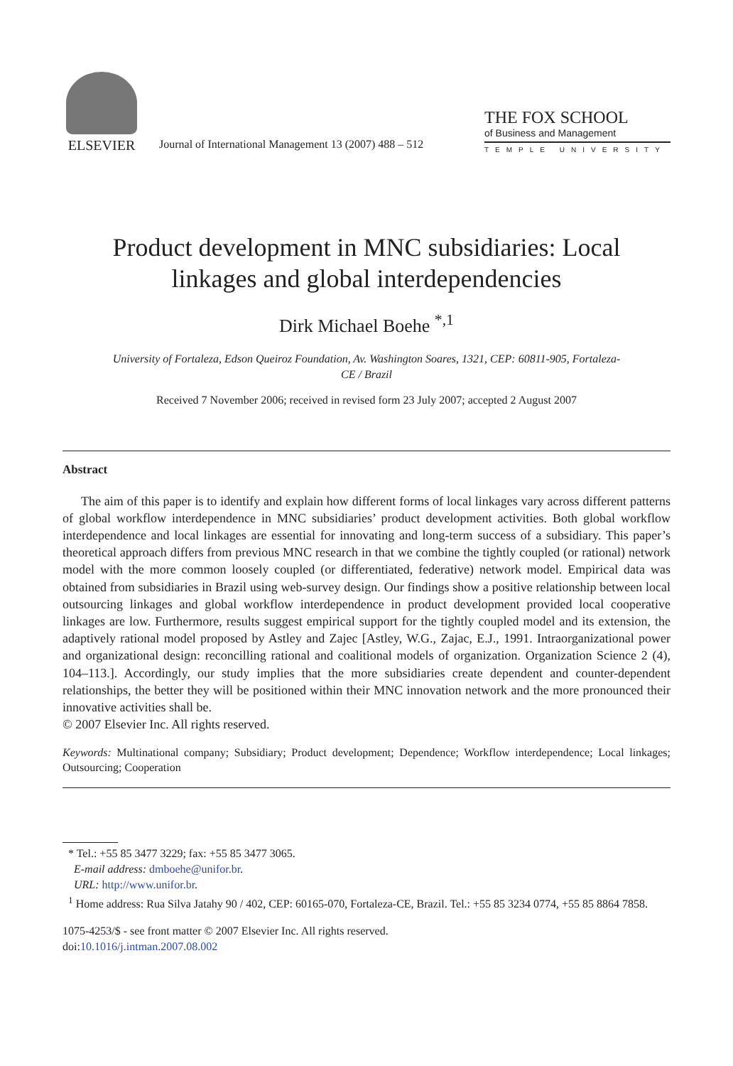ELSEVIER
Journal of International Management 13 (2007) 488 – 512
THE FOX SCHOOL
of Business and Management
TEMPLE UNIVERSITY
Product development in MNC subsidiaries: Local linkages and global interdependencies
Dirk Michael Boehe <sup>*,1</sup>
University of Fortaleza, Edson Queiroz Foundation, Av. Washington Soares, 1321, CEP: 60811-905, Fortaleza-CE / Brazil
Received 7 November 2006; received in revised form 23 July 2007; accepted 2 August 2007
Abstract
The aim of this paper is to identify and explain how different forms of local linkages vary across different patterns of global workflow interdependence in MNC subsidiaries’ product development activities. Both global workflow interdependence and local linkages are essential for innovating and long-term success of a subsidiary. This paper’s theoretical approach differs from previous MNC research in that we combine the tightly coupled (or rational) network model with the more common loosely coupled (or differentiated, federative) network model. Empirical data was obtained from subsidiaries in Brazil using web-survey design. Our findings show a positive relationship between local outsourcing linkages and global workflow interdependence in product development provided local cooperative linkages are low. Furthermore, results suggest empirical support for the tightly coupled model and its extension, the adaptively rational model proposed by Astley and Zajec [Astley, W.G., Zajac, E.J., 1991. Intraorganizational power and organizational design: reconcilling rational and coalitional models of organization. Organization Science 2 (4), 104–113.]. Accordingly, our study implies that the more subsidiaries create dependent and counter-dependent relationships, the better they will be positioned within their MNC innovation network and the more pronounced their innovative activities shall be.
© 2007 Elsevier Inc. All rights reserved.
Keywords: Multinational company; Subsidiary; Product development; Dependence; Workflow interdependence; Local linkages; Outsourcing; Cooperation
* Tel.: +55 85 3477 3229; fax: +55 85 3477 3065.
E-mail address: dmboehe@unifor.br.
URL: http://www.unifor.br.
<sup>1</sup> Home address: Rua Silva Jatahy 90 / 402, CEP: 60165-070, Fortaleza-CE, Brazil. Tel.: +55 85 3234 0774, +55 85 8864 7858.
1075-4253/$ - see front matter © 2007 Elsevier Inc. All rights reserved.
doi:10.1016/j.intman.2007.08.002